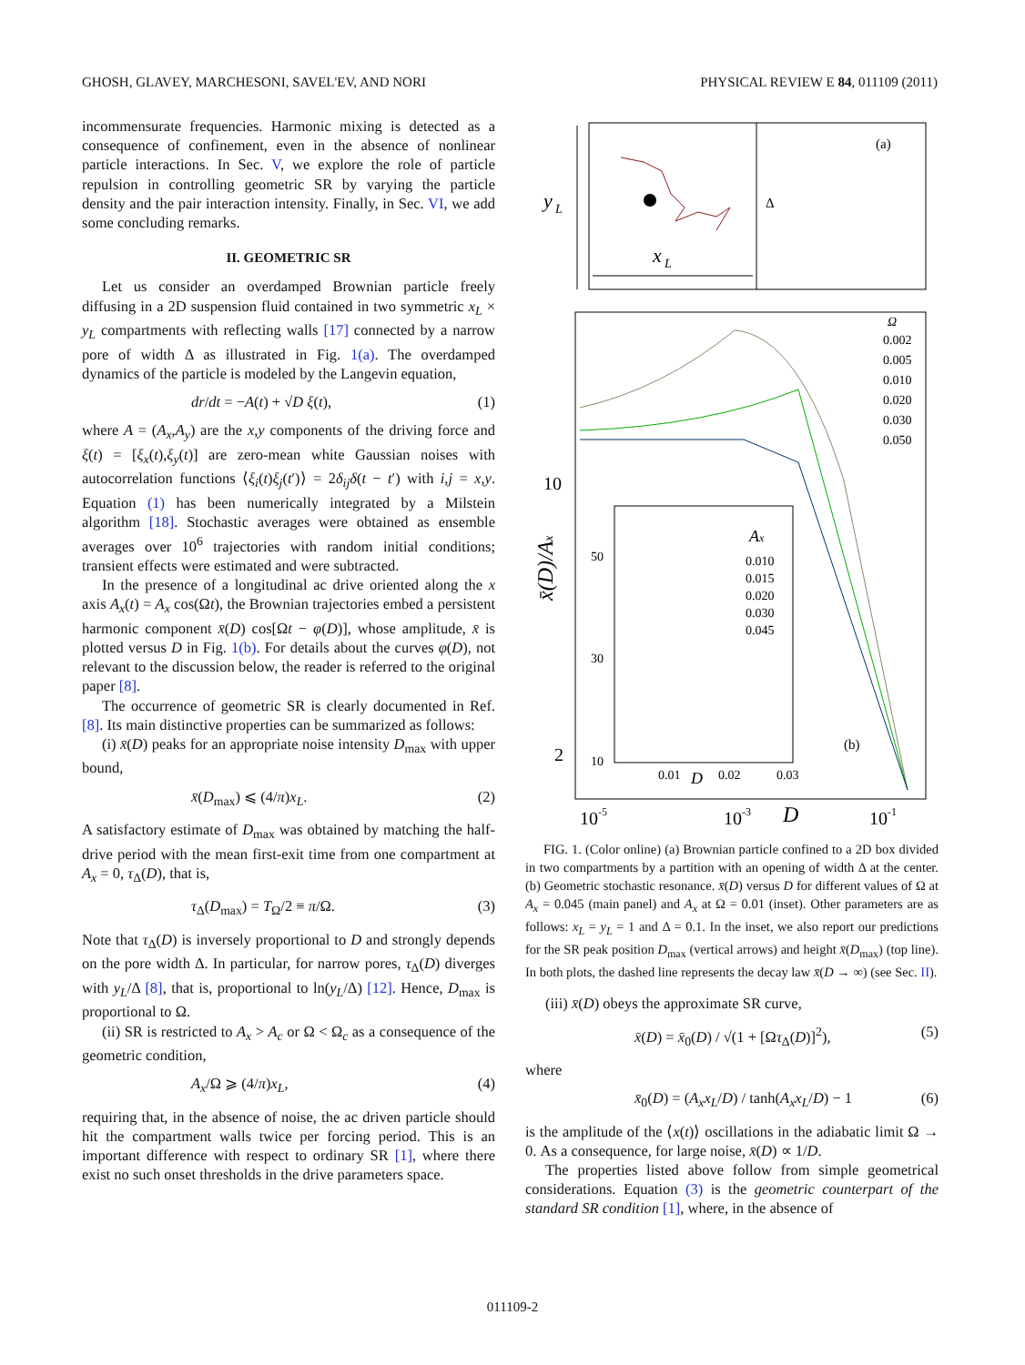GHOSH, GLAVEY, MARCHESONI, SAVEL'EV, AND NORI PHYSICAL REVIEW E 84, 011109 (2011)
incommensurate frequencies. Harmonic mixing is detected as a consequence of confinement, even in the absence of nonlinear particle interactions. In Sec. V, we explore the role of particle repulsion in controlling geometric SR by varying the particle density and the pair interaction intensity. Finally, in Sec. VI, we add some concluding remarks.
II. GEOMETRIC SR
Let us consider an overdamped Brownian particle freely diffusing in a 2D suspension fluid contained in two symmetric x<sub>L</sub> × y<sub>L</sub> compartments with reflecting walls [17] connected by a narrow pore of width Δ as illustrated in Fig. 1(a). The overdamped dynamics of the particle is modeled by the Langevin equation,
dr/dt = −A(t) + √D ξ(t), (1)
where A = (A<sub>x</sub>,A<sub>y</sub>) are the x,y components of the driving force and ξ(t) = [ξ<sub>x</sub>(t),ξ<sub>y</sub>(t)] are zero-mean white Gaussian noises with autocorrelation functions ⟨ξ<sub>i</sub>(t)ξ<sub>j</sub>(t′)⟩ = 2δ<sub>ij</sub> δ(t − t′) with i,j = x,y. Equation (1) has been numerically integrated by a Milstein algorithm [18]. Stochastic averages were obtained as ensemble averages over 10<sup>6</sup> trajectories with random initial conditions; transient effects were estimated and were subtracted.
In the presence of a longitudinal ac drive oriented along the x axis A<sub>x</sub>(t) = A<sub>x</sub> cos(Ωt), the Brownian trajectories embed a persistent harmonic component x̄(D) cos[Ωt − φ(D)], whose amplitude, x̄ is plotted versus D in Fig. 1(b). For details about the curves φ(D), not relevant to the discussion below, the reader is referred to the original paper [8].
The occurrence of geometric SR is clearly documented in Ref. [8]. Its main distinctive properties can be summarized as follows:
(i) x̄(D) peaks for an appropriate noise intensity D<sub>max</sub> with upper bound,
x̄(D<sub>max</sub>) ⩽ (4/π)x<sub>L</sub>. (2)
A satisfactory estimate of D<sub>max</sub> was obtained by matching the half-drive period with the mean first-exit time from one compartment at A<sub>x</sub> = 0, τ<sub>Δ</sub>(D), that is,
τ<sub>Δ</sub>(D<sub>max</sub>) = T<sub>Ω</sub>/2 ≡ π/Ω. (3)
Note that τ<sub>Δ</sub>(D) is inversely proportional to D and strongly depends on the pore width Δ. In particular, for narrow pores, τ<sub>Δ</sub>(D) diverges with y<sub>L</sub>/Δ [8], that is, proportional to ln(y<sub>L</sub>/Δ) [12]. Hence, D<sub>max</sub> is proportional to Ω.
(ii) SR is restricted to A<sub>x</sub> > A<sub>c</sub> or Ω < Ω<sub>c</sub> as a consequence of the geometric condition,
A<sub>x</sub>/Ω ⩾ (4/π)x<sub>L</sub>, (4)
requiring that, in the absence of noise, the ac driven particle should hit the compartment walls twice per forcing period. This is an important difference with respect to ordinary SR [1], where there exist no such onset thresholds in the drive parameters space.
(a)
y
L
x
L
Δ
x̄(D)/Ax
10
2
10-5
10-3
D
10-1
Ω
0.002
0.005
0.010
0.020
0.030
0.050
Ax
0.010
0.015
0.020
0.030
0.045
50
30
10
0.01
D
0.02
0.03
(b)
FIG. 1. (Color online) (a) Brownian particle confined to a 2D box divided in two compartments by a partition with an opening of width Δ at the center. (b) Geometric stochastic resonance. x̄(D) versus D for different values of Ω at A<sub>x</sub> = 0.045 (main panel) and A<sub>x</sub> at Ω = 0.01 (inset). Other parameters are as follows: x<sub>L</sub> = y<sub>L</sub> = 1 and Δ = 0.1. In the inset, we also report our predictions for the SR peak position D<sub>max</sub> (vertical arrows) and height x̄(D<sub>max</sub>) (top line). In both plots, the dashed line represents the decay law x̄(D → ∞) (see Sec. II).
(iii) x̄(D) obeys the approximate SR curve,
x̄(D) = x̄<sub>0</sub>(D) / √(1 + [Ωτ<sub>Δ</sub>(D)]<sup>2</sup>), (5)
where
x̄<sub>0</sub>(D) = (A<sub>x</sub>x<sub>L</sub>/D) / tanh(A<sub>x</sub>x<sub>L</sub>/D) − 1 (6)
is the amplitude of the ⟨x(t)⟩ oscillations in the adiabatic limit Ω → 0. As a consequence, for large noise, x̄(D) ∝ 1/D.
The properties listed above follow from simple geometrical considerations. Equation (3) is the geometric counterpart of the standard SR condition [1], where, in the absence of
011109-2